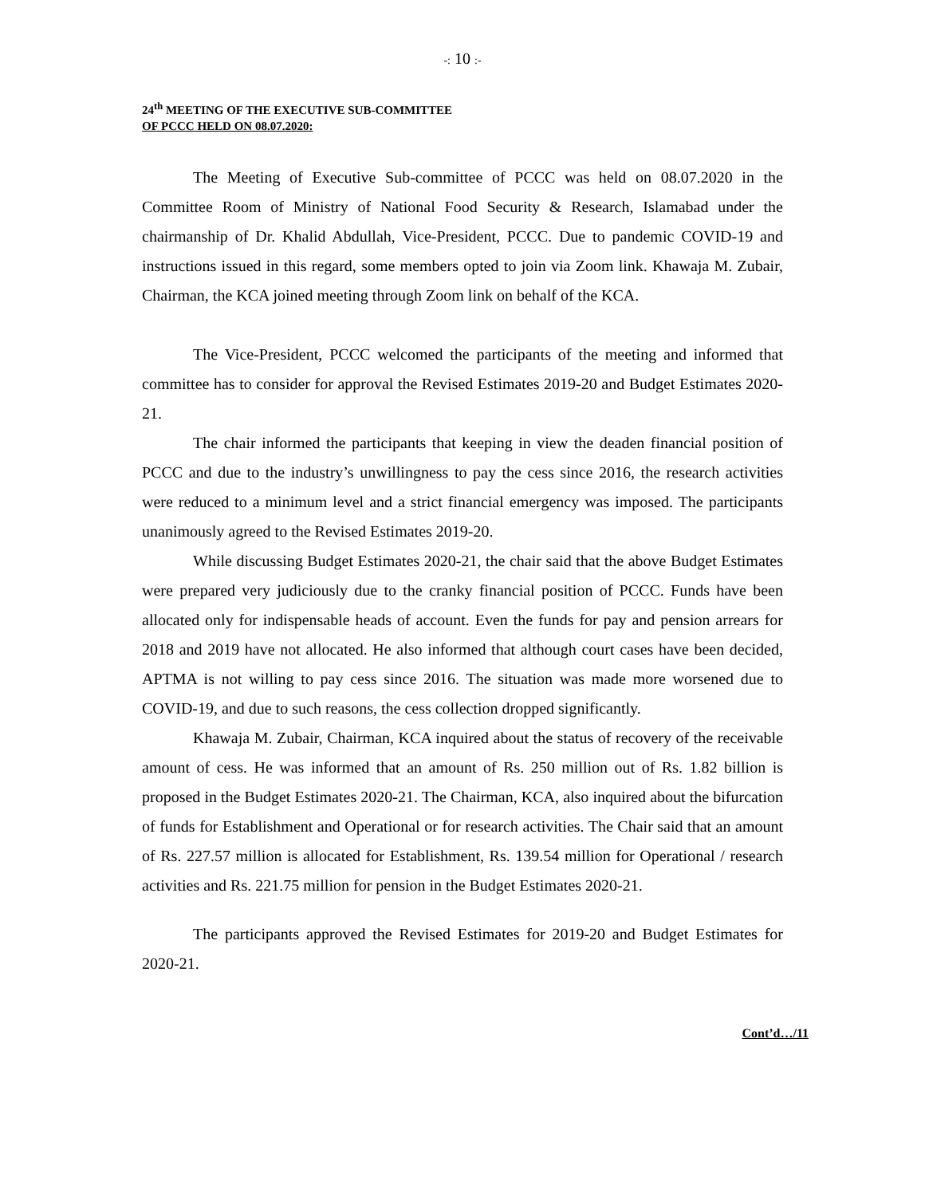-: 10 :-
24<sup>th</sup> MEETING OF THE EXECUTIVE SUB-COMMITTEE
OF PCCC HELD ON 08.07.2020:
The Meeting of Executive Sub-committee of PCCC was held on 08.07.2020 in the Committee Room of Ministry of National Food Security & Research, Islamabad under the chairmanship of Dr. Khalid Abdullah, Vice-President, PCCC. Due to pandemic COVID-19 and instructions issued in this regard, some members opted to join via Zoom link. Khawaja M. Zubair, Chairman, the KCA joined meeting through Zoom link on behalf of the KCA.
The Vice-President, PCCC welcomed the participants of the meeting and informed that committee has to consider for approval the Revised Estimates 2019-20 and Budget Estimates 2020-21.
The chair informed the participants that keeping in view the deaden financial position of PCCC and due to the industry’s unwillingness to pay the cess since 2016, the research activities were reduced to a minimum level and a strict financial emergency was imposed. The participants unanimously agreed to the Revised Estimates 2019-20.
While discussing Budget Estimates 2020-21, the chair said that the above Budget Estimates were prepared very judiciously due to the cranky financial position of PCCC. Funds have been allocated only for indispensable heads of account. Even the funds for pay and pension arrears for 2018 and 2019 have not allocated. He also informed that although court cases have been decided, APTMA is not willing to pay cess since 2016. The situation was made more worsened due to COVID-19, and due to such reasons, the cess collection dropped significantly.
Khawaja M. Zubair, Chairman, KCA inquired about the status of recovery of the receivable amount of cess. He was informed that an amount of Rs. 250 million out of Rs. 1.82 billion is proposed in the Budget Estimates 2020-21. The Chairman, KCA, also inquired about the bifurcation of funds for Establishment and Operational or for research activities. The Chair said that an amount of Rs. 227.57 million is allocated for Establishment, Rs. 139.54 million for Operational / research activities and Rs. 221.75 million for pension in the Budget Estimates 2020-21.
The participants approved the Revised Estimates for 2019-20 and Budget Estimates for 2020-21.
Cont’d…/11